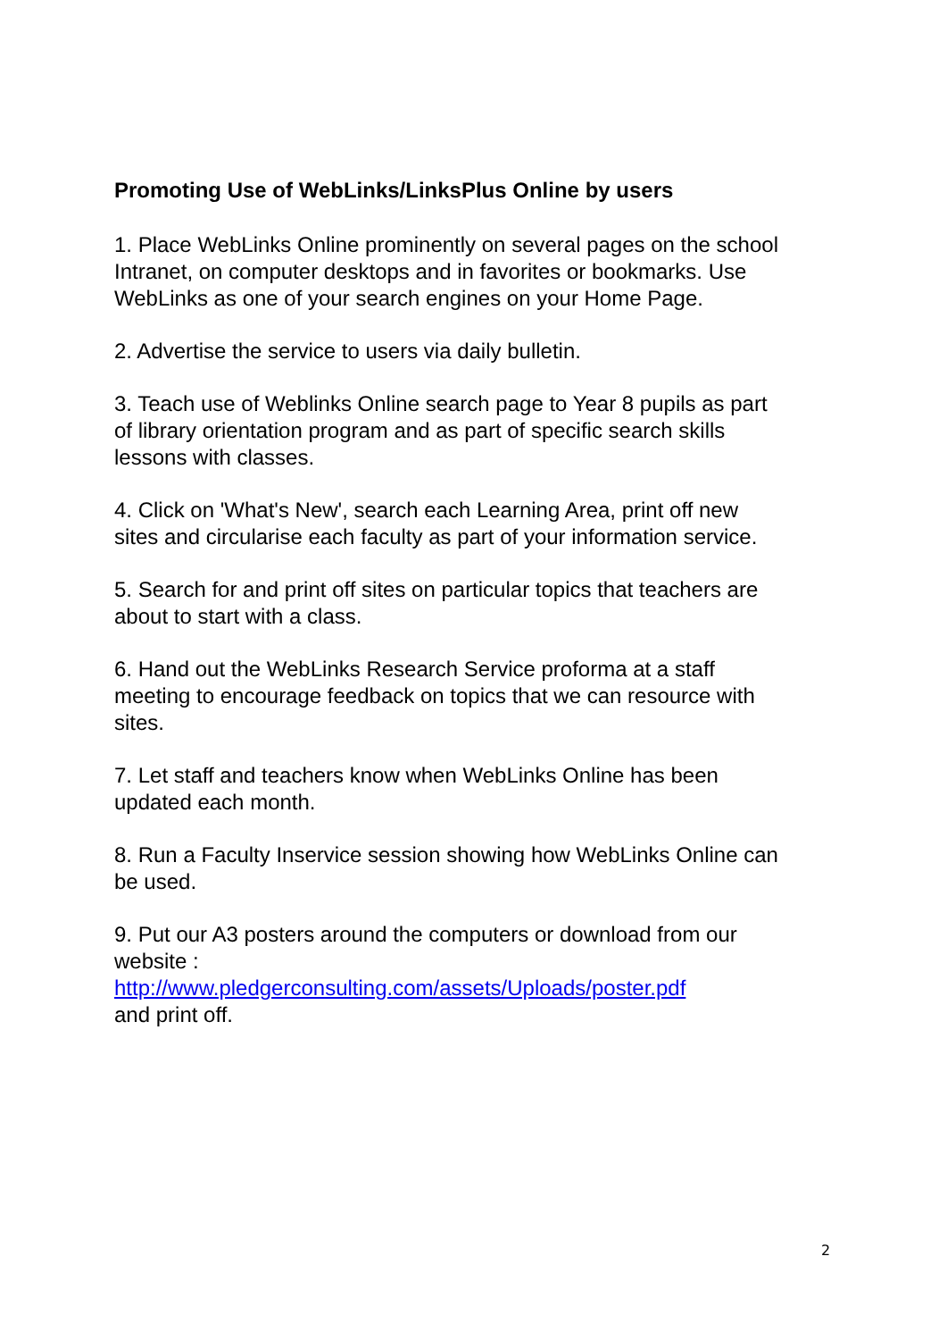Promoting Use of WebLinks/LinksPlus Online by users
1. Place WebLinks Online prominently on several pages on the school Intranet, on computer desktops and in favorites or bookmarks. Use WebLinks as one of your search engines on your Home Page.
2. Advertise the service to users via daily bulletin.
3. Teach use of Weblinks Online search page to Year 8 pupils as part of library orientation program and as part of specific search skills lessons with classes.
4. Click on 'What's New', search each Learning Area, print off new sites and circularise each faculty as part of your information service.
5. Search for and print off sites on particular topics that teachers are about to start with a class.
6. Hand out the WebLinks Research Service proforma at a staff meeting to encourage feedback on topics that we can resource with sites.
7. Let staff and teachers know when WebLinks Online has been updated each month.
8. Run a Faculty Inservice session showing how WebLinks Online can be used.
9. Put our A3 posters around the computers or download from our website :
http://www.pledgerconsulting.com/assets/Uploads/poster.pdf
and print off.
2